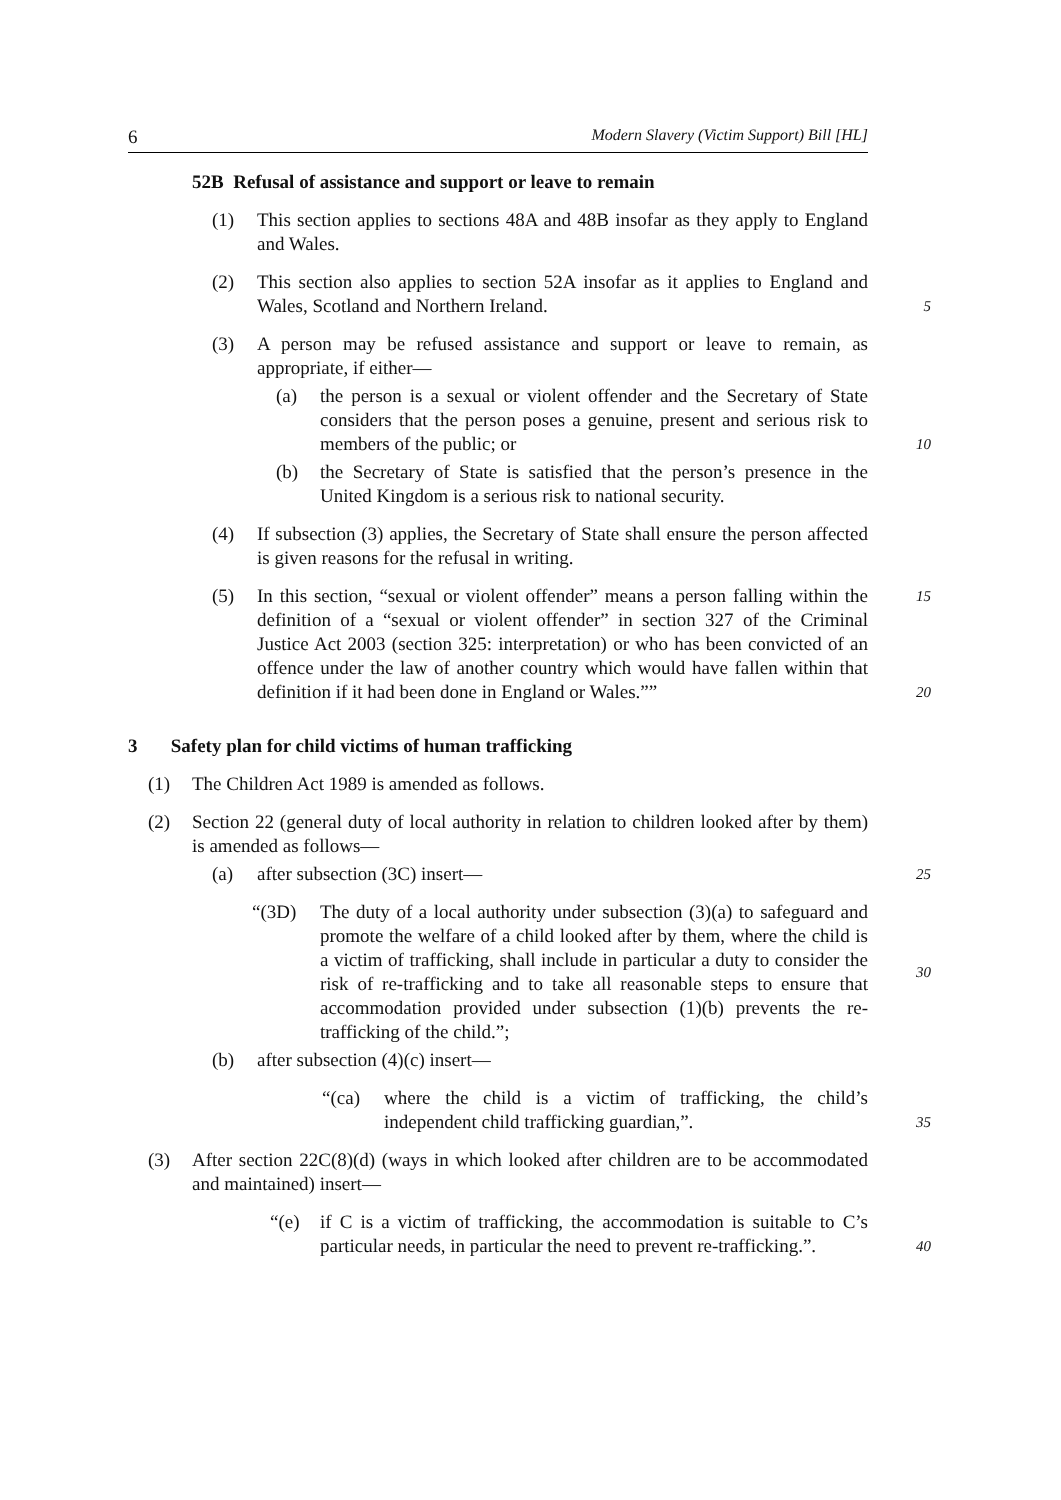6 Modern Slavery (Victim Support) Bill [HL]
52B Refusal of assistance and support or leave to remain
(1) This section applies to sections 48A and 48B insofar as they apply to England and Wales.
(2) This section also applies to section 52A insofar as it applies to England and Wales, Scotland and Northern Ireland.
5
(3) A person may be refused assistance and support or leave to remain, as appropriate, if either—
(a) the person is a sexual or violent offender and the Secretary of State considers that the person poses a genuine, present and serious risk to members of the public; or
10
(b) the Secretary of State is satisfied that the person’s presence in the United Kingdom is a serious risk to national security.
(4) If subsection (3) applies, the Secretary of State shall ensure the person affected is given reasons for the refusal in writing.
(5) In this section, “sexual or violent offender” means a person falling within the definition of a “sexual or violent offender” in section 327 of the Criminal Justice Act 2003 (section 325: interpretation) or who has been convicted of an offence under the law of another country which would have fallen within that definition if it had been done in England or Wales.””
15
20
3 Safety plan for child victims of human trafficking
(1) The Children Act 1989 is amended as follows.
(2) Section 22 (general duty of local authority in relation to children looked after by them) is amended as follows—
(a) after subsection (3C) insert—
25
“(3D) The duty of a local authority under subsection (3)(a) to safeguard and promote the welfare of a child looked after by them, where the child is a victim of trafficking, shall include in particular a duty to consider the risk of re-trafficking and to take all reasonable steps to ensure that accommodation provided under subsection (1)(b) prevents the re-trafficking of the child.”;
30
(b) after subsection (4)(c) insert—
“(ca) where the child is a victim of trafficking, the child’s independent child trafficking guardian,”.
35
(3) After section 22C(8)(d) (ways in which looked after children are to be accommodated and maintained) insert—
“(e) if C is a victim of trafficking, the accommodation is suitable to C’s particular needs, in particular the need to prevent re-trafficking.”.
40